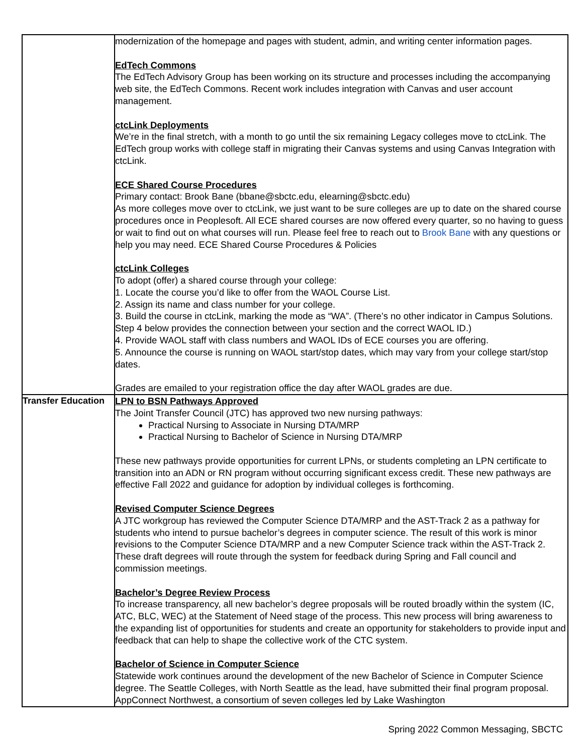| | modernization of the homepage and pages with student, admin, and writing center information pages. EdTech Commons The EdTech Advisory Group has been working on its structure and processes including the accompanying web site, the EdTech Commons. Recent work includes integration with Canvas and user account management. ctcLink Deployments We’re in the final stretch, with a month to go until the six remaining Legacy colleges move to ctcLink. The EdTech group works with college staff in migrating their Canvas systems and using Canvas Integration with ctcLink. ECE Shared Course Procedures Primary contact: Brook Bane (bbane@sbctc.edu, elearning@sbctc.edu) As more colleges move over to ctcLink, we just want to be sure colleges are up to date on the shared course procedures once in Peoplesoft. All ECE shared courses are now offered every quarter, so no having to guess or wait to find out on what courses will run. Please feel free to reach out to Brook Bane with any questions or help you may need. ECE Shared Course Procedures & Policies ctcLink Colleges To adopt (offer) a shared course through your college: 1. Locate the course you’d like to offer from the WAOL Course List. 2. Assign its name and class number for your college. 3. Build the course in ctcLink, marking the mode as “WA”. (There’s no other indicator in Campus Solutions. Step 4 below provides the connection between your section and the correct WAOL ID.) 4. Provide WAOL staff with class numbers and WAOL IDs of ECE courses you are offering. 5. Announce the course is running on WAOL start/stop dates, which may vary from your college start/stop dates. Grades are emailed to your registration office the day after WAOL grades are due. |
| Transfer Education | LPN to BSN Pathways Approved The Joint Transfer Council (JTC) has approved two new nursing pathways: Practical Nursing to Associate in Nursing DTA/MRP Practical Nursing to Bachelor of Science in Nursing DTA/MRP These new pathways provide opportunities for current LPNs, or students completing an LPN certificate to transition into an ADN or RN program without occurring significant excess credit. These new pathways are effective Fall 2022 and guidance for adoption by individual colleges is forthcoming. Revised Computer Science Degrees A JTC workgroup has reviewed the Computer Science DTA/MRP and the AST-Track 2 as a pathway for students who intend to pursue bachelor’s degrees in computer science. The result of this work is minor revisions to the Computer Science DTA/MRP and a new Computer Science track within the AST-Track 2. These draft degrees will route through the system for feedback during Spring and Fall council and commission meetings. Bachelor’s Degree Review Process To increase transparency, all new bachelor’s degree proposals will be routed broadly within the system (IC, ATC, BLC, WEC) at the Statement of Need stage of the process. This new process will bring awareness to the expanding list of opportunities for students and create an opportunity for stakeholders to provide input and feedback that can help to shape the collective work of the CTC system. Bachelor of Science in Computer Science Statewide work continues around the development of the new Bachelor of Science in Computer Science degree. The Seattle Colleges, with North Seattle as the lead, have submitted their final program proposal. AppConnect Northwest, a consortium of seven colleges led by Lake Washington |
Spring 2022 Common Messaging, SBCTC